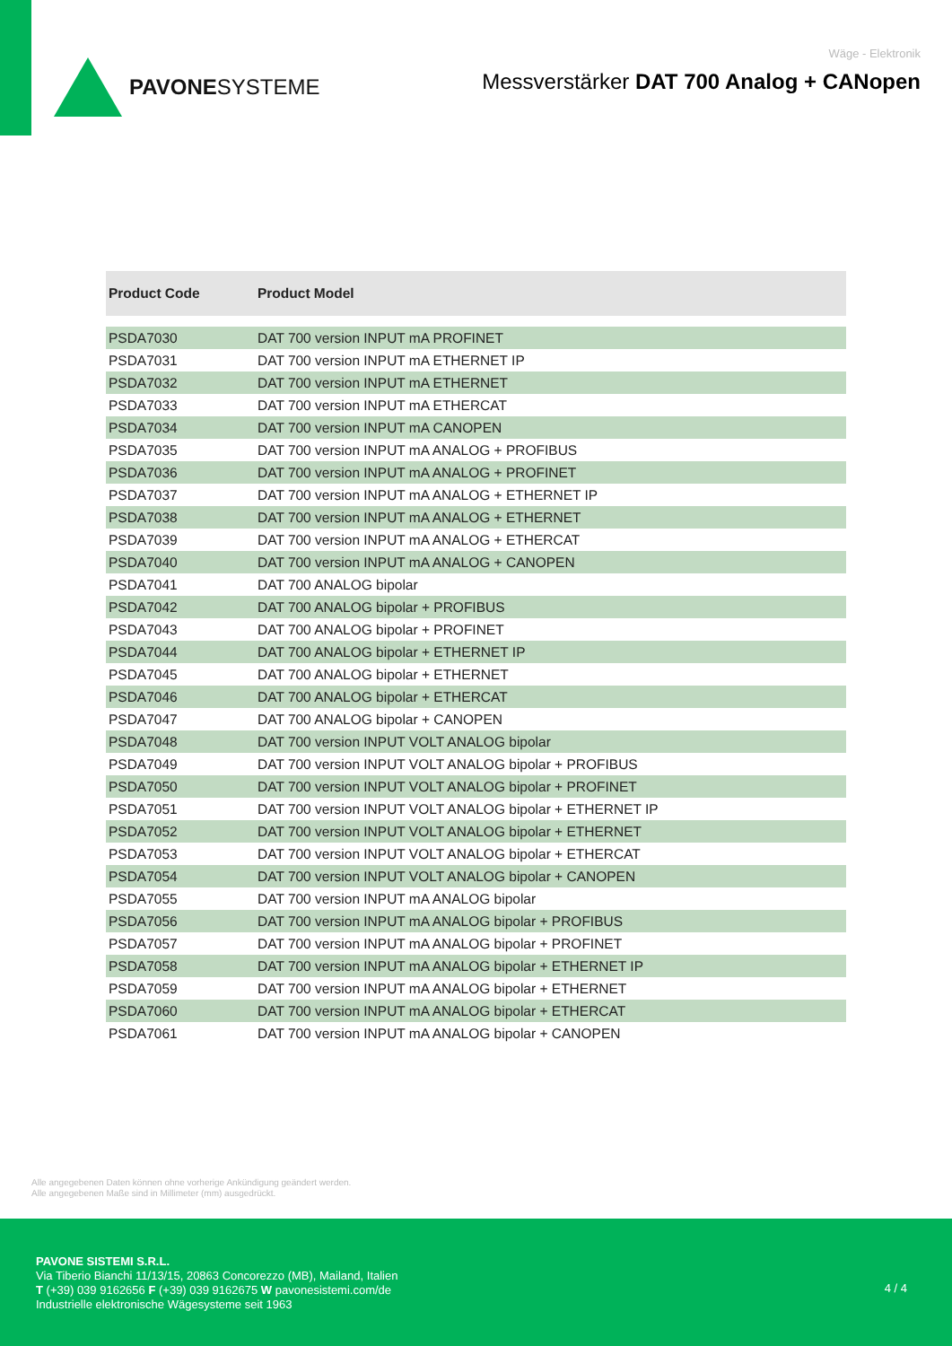PAVONESYSTEME
Wäge - Elektronik
Messverstärker DAT 700 Analog + CANopen
| Product Code | Product Model |
| --- | --- |
| PSDA7030 | DAT 700 version INPUT mA PROFINET |
| PSDA7031 | DAT 700 version INPUT mA ETHERNET IP |
| PSDA7032 | DAT 700 version INPUT mA ETHERNET |
| PSDA7033 | DAT 700 version INPUT mA ETHERCAT |
| PSDA7034 | DAT 700 version INPUT mA CANOPEN |
| PSDA7035 | DAT 700 version INPUT mA ANALOG + PROFIBUS |
| PSDA7036 | DAT 700 version INPUT mA ANALOG + PROFINET |
| PSDA7037 | DAT 700 version INPUT mA ANALOG + ETHERNET IP |
| PSDA7038 | DAT 700 version INPUT mA ANALOG + ETHERNET |
| PSDA7039 | DAT 700 version INPUT mA ANALOG + ETHERCAT |
| PSDA7040 | DAT 700 version INPUT mA ANALOG + CANOPEN |
| PSDA7041 | DAT 700 ANALOG bipolar |
| PSDA7042 | DAT 700 ANALOG bipolar + PROFIBUS |
| PSDA7043 | DAT 700 ANALOG bipolar + PROFINET |
| PSDA7044 | DAT 700 ANALOG bipolar + ETHERNET IP |
| PSDA7045 | DAT 700 ANALOG bipolar + ETHERNET |
| PSDA7046 | DAT 700 ANALOG bipolar + ETHERCAT |
| PSDA7047 | DAT 700 ANALOG bipolar + CANOPEN |
| PSDA7048 | DAT 700 version INPUT VOLT ANALOG bipolar |
| PSDA7049 | DAT 700 version INPUT VOLT ANALOG bipolar + PROFIBUS |
| PSDA7050 | DAT 700 version INPUT VOLT ANALOG bipolar + PROFINET |
| PSDA7051 | DAT 700 version INPUT VOLT ANALOG bipolar + ETHERNET IP |
| PSDA7052 | DAT 700 version INPUT VOLT ANALOG bipolar + ETHERNET |
| PSDA7053 | DAT 700 version INPUT VOLT ANALOG bipolar + ETHERCAT |
| PSDA7054 | DAT 700 version INPUT VOLT ANALOG bipolar + CANOPEN |
| PSDA7055 | DAT 700 version INPUT mA ANALOG bipolar |
| PSDA7056 | DAT 700 version INPUT mA ANALOG bipolar + PROFIBUS |
| PSDA7057 | DAT 700 version INPUT mA ANALOG bipolar + PROFINET |
| PSDA7058 | DAT 700 version INPUT mA ANALOG bipolar + ETHERNET IP |
| PSDA7059 | DAT 700 version INPUT mA ANALOG bipolar + ETHERNET |
| PSDA7060 | DAT 700 version INPUT mA ANALOG bipolar + ETHERCAT |
| PSDA7061 | DAT 700 version INPUT mA ANALOG bipolar + CANOPEN |
Alle angegebenen Daten können ohne vorherige Ankündigung geändert werden.
Alle angegebenen Maße sind in Millimeter (mm) ausgedrückt.
PAVONE SISTEMI S.R.L.
Via Tiberio Bianchi 11/13/15, 20863 Concorezzo (MB), Mailand, Italien
T (+39) 039 9162656 F (+39) 039 9162675 W pavonesistemi.com/de
Industrielle elektronische Wägesysteme seit 1963
4 / 4